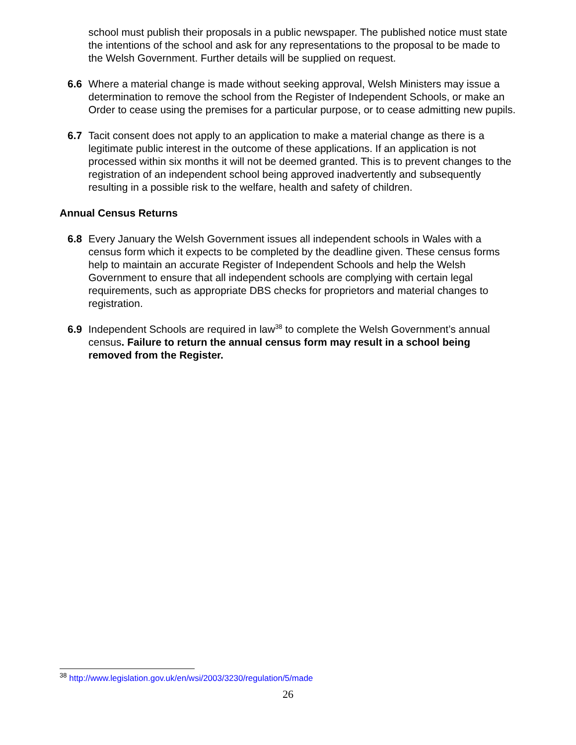school must publish their proposals in a public newspaper. The published notice must state the intentions of the school and ask for any representations to the proposal to be made to the Welsh Government. Further details will be supplied on request.
6.6 Where a material change is made without seeking approval, Welsh Ministers may issue a determination to remove the school from the Register of Independent Schools, or make an Order to cease using the premises for a particular purpose, or to cease admitting new pupils.
6.7 Tacit consent does not apply to an application to make a material change as there is a legitimate public interest in the outcome of these applications. If an application is not processed within six months it will not be deemed granted. This is to prevent changes to the registration of an independent school being approved inadvertently and subsequently resulting in a possible risk to the welfare, health and safety of children.
Annual Census Returns
6.8 Every January the Welsh Government issues all independent schools in Wales with a census form which it expects to be completed by the deadline given. These census forms help to maintain an accurate Register of Independent Schools and help the Welsh Government to ensure that all independent schools are complying with certain legal requirements, such as appropriate DBS checks for proprietors and material changes to registration.
6.9 Independent Schools are required in law<sup>38</sup> to complete the Welsh Government’s annual census. Failure to return the annual census form may result in a school being removed from the Register.
<sup>38</sup> http://www.legislation.gov.uk/en/wsi/2003/3230/regulation/5/made
26